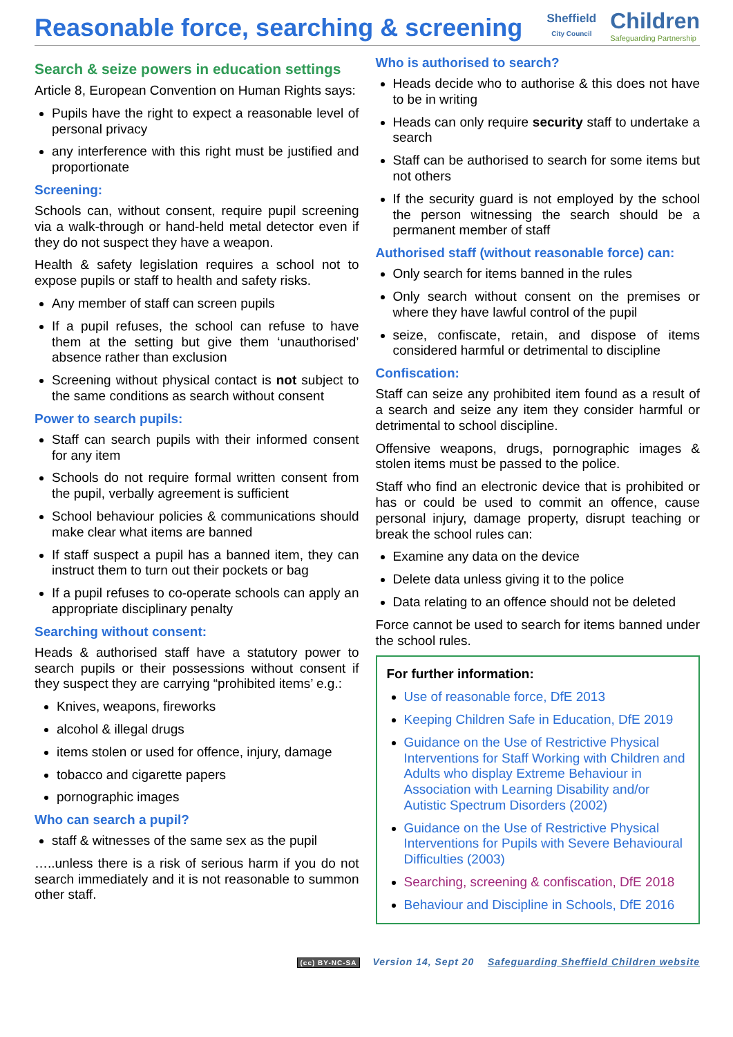Reasonable force, searching & screening
Sheffield
City Council
Children
Safeguarding Partnership
Search & seize powers in education settings
Article 8, European Convention on Human Rights says:
Pupils have the right to expect a reasonable level of personal privacy
any interference with this right must be justified and proportionate
Screening:
Schools can, without consent, require pupil screening via a walk-through or hand-held metal detector even if they do not suspect they have a weapon.
Health & safety legislation requires a school not to expose pupils or staff to health and safety risks.
Any member of staff can screen pupils
If a pupil refuses, the school can refuse to have them at the setting but give them ‘unauthorised’ absence rather than exclusion
Screening without physical contact is not subject to the same conditions as search without consent
Power to search pupils:
Staff can search pupils with their informed consent for any item
Schools do not require formal written consent from the pupil, verbally agreement is sufficient
School behaviour policies & communications should make clear what items are banned
If staff suspect a pupil has a banned item, they can instruct them to turn out their pockets or bag
If a pupil refuses to co-operate schools can apply an appropriate disciplinary penalty
Searching without consent:
Heads & authorised staff have a statutory power to search pupils or their possessions without consent if they suspect they are carrying “prohibited items’ e.g.:
Knives, weapons, fireworks
alcohol & illegal drugs
items stolen or used for offence, injury, damage
tobacco and cigarette papers
pornographic images
Who can search a pupil?
staff & witnesses of the same sex as the pupil
…..unless there is a risk of serious harm if you do not search immediately and it is not reasonable to summon other staff.
Who is authorised to search?
Heads decide who to authorise & this does not have to be in writing
Heads can only require security staff to undertake a search
Staff can be authorised to search for some items but not others
If the security guard is not employed by the school the person witnessing the search should be a permanent member of staff
Authorised staff (without reasonable force) can:
Only search for items banned in the rules
Only search without consent on the premises or where they have lawful control of the pupil
seize, confiscate, retain, and dispose of items considered harmful or detrimental to discipline
Confiscation:
Staff can seize any prohibited item found as a result of a search and seize any item they consider harmful or detrimental to school discipline.
Offensive weapons, drugs, pornographic images & stolen items must be passed to the police.
Staff who find an electronic device that is prohibited or has or could be used to commit an offence, cause personal injury, damage property, disrupt teaching or break the school rules can:
Examine any data on the device
Delete data unless giving it to the police
Data relating to an offence should not be deleted
Force cannot be used to search for items banned under the school rules.
For further information:
Use of reasonable force, DfE 2013
Keeping Children Safe in Education, DfE 2019
Guidance on the Use of Restrictive Physical Interventions for Staff Working with Children and Adults who display Extreme Behaviour in Association with Learning Disability and/or Autistic Spectrum Disorders (2002)
Guidance on the Use of Restrictive Physical Interventions for Pupils with Severe Behavioural Difficulties (2003)
Searching, screening & confiscation, DfE 2018
Behaviour and Discipline in Schools, DfE 2016
(cc) BY-NC-SA Version 14, Sept 20 Safeguarding Sheffield Children website